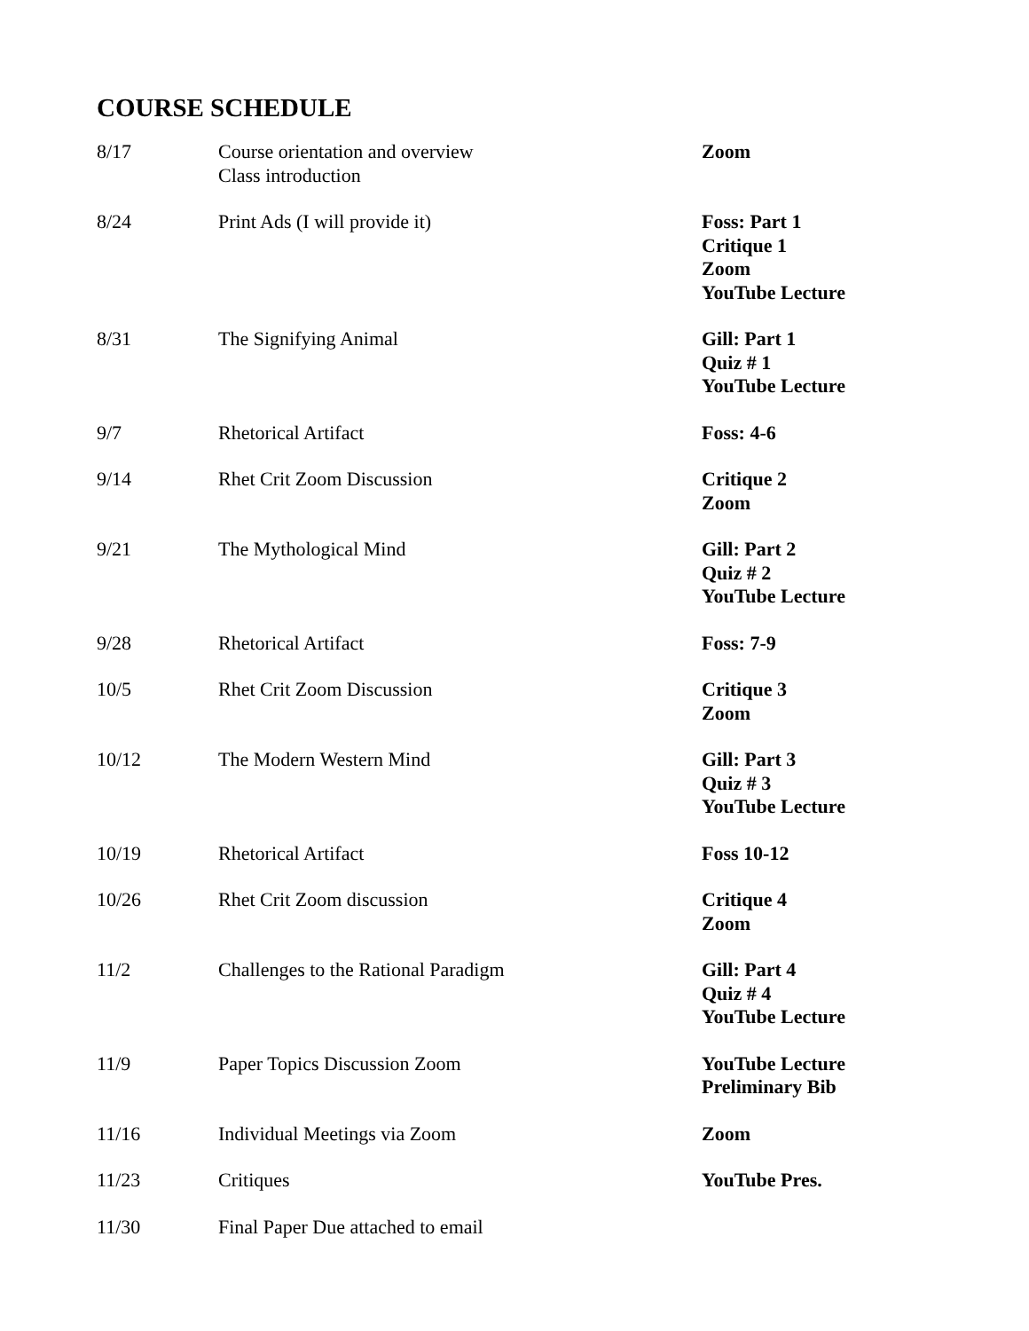COURSE SCHEDULE
| 8/17 | Course orientation and overview Class introduction | Zoom |
| 8/24 | Print Ads (I will provide it) | Foss: Part 1 Critique 1 Zoom YouTube Lecture |
| 8/31 | The Signifying Animal | Gill: Part 1 Quiz # 1 YouTube Lecture |
| 9/7 | Rhetorical Artifact | Foss: 4-6 |
| 9/14 | Rhet Crit Zoom Discussion | Critique 2 Zoom |
| 9/21 | The Mythological Mind | Gill: Part 2 Quiz # 2 YouTube Lecture |
| 9/28 | Rhetorical Artifact | Foss: 7-9 |
| 10/5 | Rhet Crit Zoom Discussion | Critique 3 Zoom |
| 10/12 | The Modern Western Mind | Gill: Part 3 Quiz # 3 YouTube Lecture |
| 10/19 | Rhetorical Artifact | Foss 10-12 |
| 10/26 | Rhet Crit Zoom discussion | Critique 4 Zoom |
| 11/2 | Challenges to the Rational Paradigm | Gill: Part 4 Quiz # 4 YouTube Lecture |
| 11/9 | Paper Topics Discussion Zoom | YouTube Lecture Preliminary Bib |
| 11/16 | Individual Meetings via Zoom | Zoom |
| 11/23 | Critiques | YouTube Pres. |
| 11/30 | Final Paper Due attached to email | |